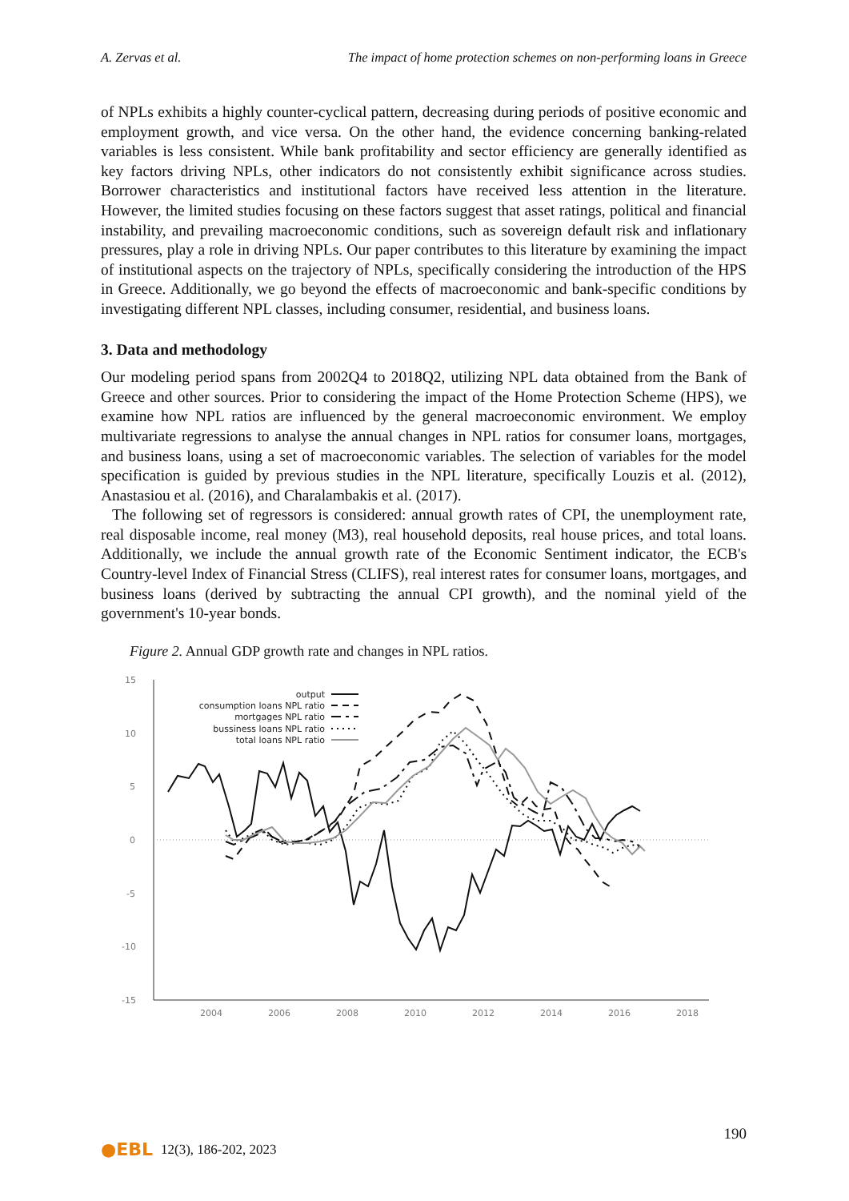A. Zervas et al. The impact of home protection schemes on non-performing loans in Greece
of NPLs exhibits a highly counter-cyclical pattern, decreasing during periods of positive economic and employment growth, and vice versa. On the other hand, the evidence concerning banking-related variables is less consistent. While bank profitability and sector efficiency are generally identified as key factors driving NPLs, other indicators do not consistently exhibit significance across studies. Borrower characteristics and institutional factors have received less attention in the literature. However, the limited studies focusing on these factors suggest that asset ratings, political and financial instability, and prevailing macroeconomic conditions, such as sovereign default risk and inflationary pressures, play a role in driving NPLs. Our paper contributes to this literature by examining the impact of institutional aspects on the trajectory of NPLs, specifically considering the introduction of the HPS in Greece. Additionally, we go beyond the effects of macroeconomic and bank-specific conditions by investigating different NPL classes, including consumer, residential, and business loans.
3. Data and methodology
Our modeling period spans from 2002Q4 to 2018Q2, utilizing NPL data obtained from the Bank of Greece and other sources. Prior to considering the impact of the Home Protection Scheme (HPS), we examine how NPL ratios are influenced by the general macroeconomic environment. We employ multivariate regressions to analyse the annual changes in NPL ratios for consumer loans, mortgages, and business loans, using a set of macroeconomic variables. The selection of variables for the model specification is guided by previous studies in the NPL literature, specifically Louzis et al. (2012), Anastasiou et al. (2016), and Charalambakis et al. (2017).
The following set of regressors is considered: annual growth rates of CPI, the unemployment rate, real disposable income, real money (M3), real household deposits, real house prices, and total loans. Additionally, we include the annual growth rate of the Economic Sentiment indicator, the ECB's Country-level Index of Financial Stress (CLIFS), real interest rates for consumer loans, mortgages, and business loans (derived by subtracting the annual CPI growth), and the nominal yield of the government's 10-year bonds.
Figure 2. Annual GDP growth rate and changes in NPL ratios.
15
10
5
0
-5
-10
-15
2004
2006
2008
2010
2012
2014
2016
2018
output
consumption loans NPL ratio
mortgages NPL ratio
bussiness loans NPL ratio
total loans NPL ratio
190
●EBL 12(3), 186-202, 2023